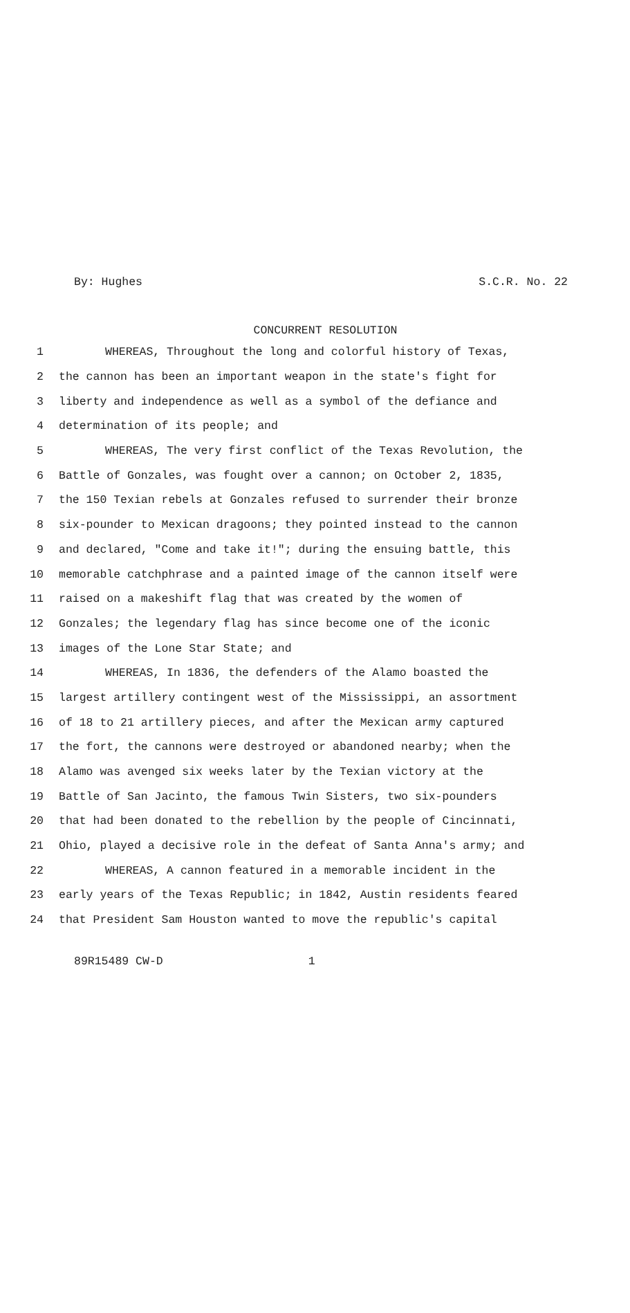By: Hughes S.C.R. No. 22
CONCURRENT RESOLUTION
1 WHEREAS, Throughout the long and colorful history of Texas,
2 the cannon has been an important weapon in the state's fight for
3 liberty and independence as well as a symbol of the defiance and
4 determination of its people; and
5 WHEREAS, The very first conflict of the Texas Revolution, the
6 Battle of Gonzales, was fought over a cannon; on October 2, 1835,
7 the 150 Texian rebels at Gonzales refused to surrender their bronze
8 six-pounder to Mexican dragoons; they pointed instead to the cannon
9 and declared, "Come and take it!"; during the ensuing battle, this
10 memorable catchphrase and a painted image of the cannon itself were
11 raised on a makeshift flag that was created by the women of
12 Gonzales; the legendary flag has since become one of the iconic
13 images of the Lone Star State; and
14 WHEREAS, In 1836, the defenders of the Alamo boasted the
15 largest artillery contingent west of the Mississippi, an assortment
16 of 18 to 21 artillery pieces, and after the Mexican army captured
17 the fort, the cannons were destroyed or abandoned nearby; when the
18 Alamo was avenged six weeks later by the Texian victory at the
19 Battle of San Jacinto, the famous Twin Sisters, two six-pounders
20 that had been donated to the rebellion by the people of Cincinnati,
21 Ohio, played a decisive role in the defeat of Santa Anna's army; and
22 WHEREAS, A cannon featured in a memorable incident in the
23 early years of the Texas Republic; in 1842, Austin residents feared
24 that President Sam Houston wanted to move the republic's capital
89R15489 CW-D 1